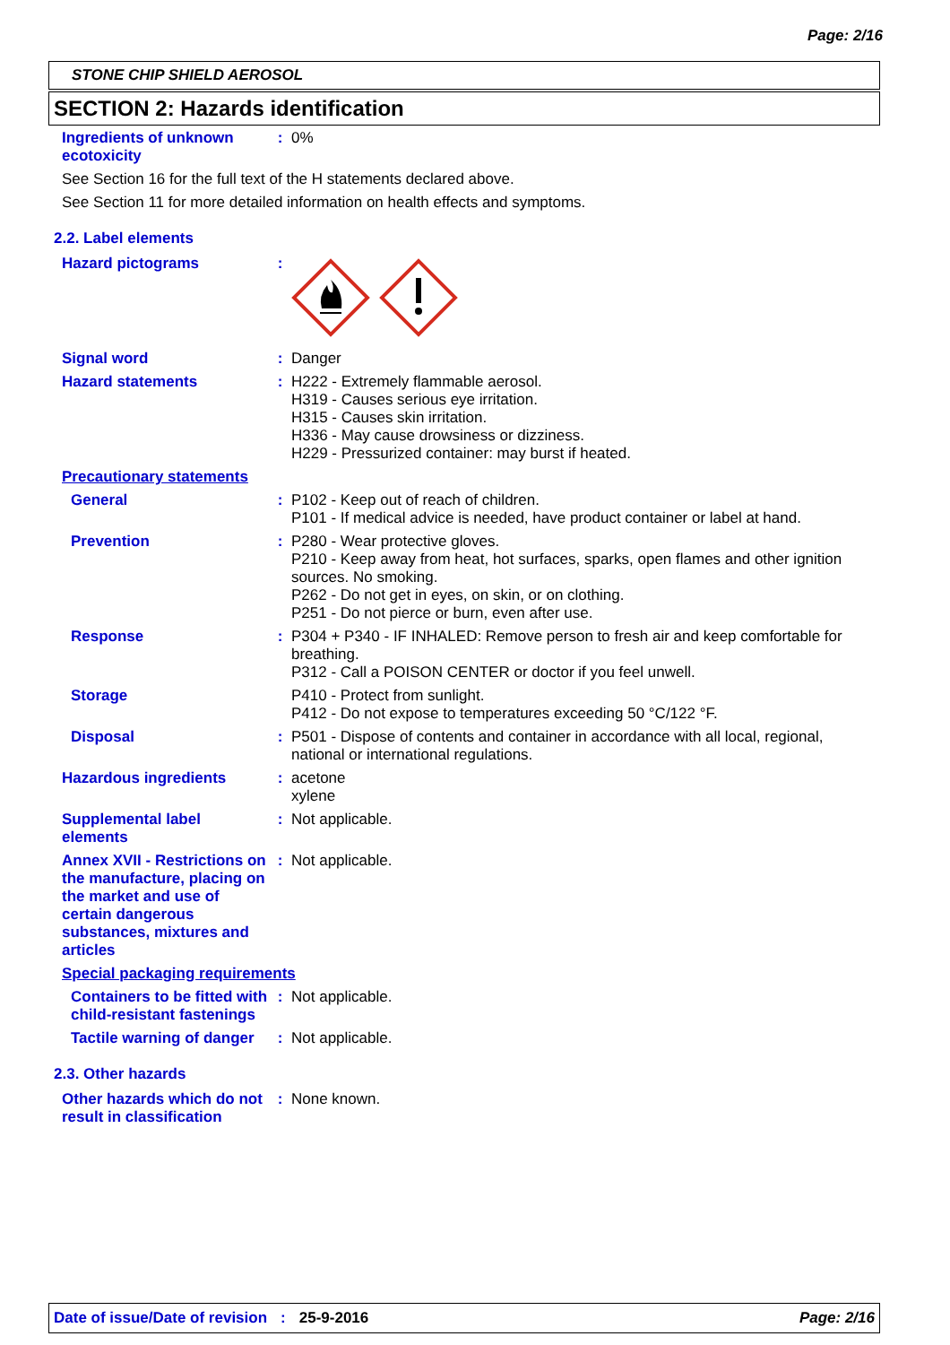Page: 2/16
STONE CHIP SHIELD AEROSOL
SECTION 2: Hazards identification
Ingredients of unknown ecotoxicity
: 0%
See Section 16 for the full text of the H statements declared above.
See Section 11 for more detailed information on health effects and symptoms.
2.2. Label elements
Hazard pictograms :
Signal word : Danger
Hazard statements : H222 - Extremely flammable aerosol.
H319 - Causes serious eye irritation.
H315 - Causes skin irritation.
H336 - May cause drowsiness or dizziness.
H229 - Pressurized container: may burst if heated.
Precautionary statements
General : P102 - Keep out of reach of children.
P101 - If medical advice is needed, have product container or label at hand.
Prevention : P280 - Wear protective gloves.
P210 - Keep away from heat, hot surfaces, sparks, open flames and other ignition sources. No smoking.
P262 - Do not get in eyes, on skin, or on clothing.
P251 - Do not pierce or burn, even after use.
Response : P304 + P340 - IF INHALED: Remove person to fresh air and keep comfortable for breathing.
P312 - Call a POISON CENTER or doctor if you feel unwell.
Storage P410 - Protect from sunlight.
P412 - Do not expose to temperatures exceeding 50 °C/122 °F.
Disposal : P501 - Dispose of contents and container in accordance with all local, regional, national or international regulations.
Hazardous ingredients : acetone
xylene
Supplemental label elements
: Not applicable.
Annex XVII - Restrictions on the manufacture, placing on the market and use of certain dangerous substances, mixtures and articles
: Not applicable.
Special packaging requirements
Containers to be fitted with child-resistant fastenings
: Not applicable.
Tactile warning of danger
: Not applicable.
2.3. Other hazards
Other hazards which do not result in classification
: None known.
Date of issue/Date of revision: 25-9-2016 Page: 2/16